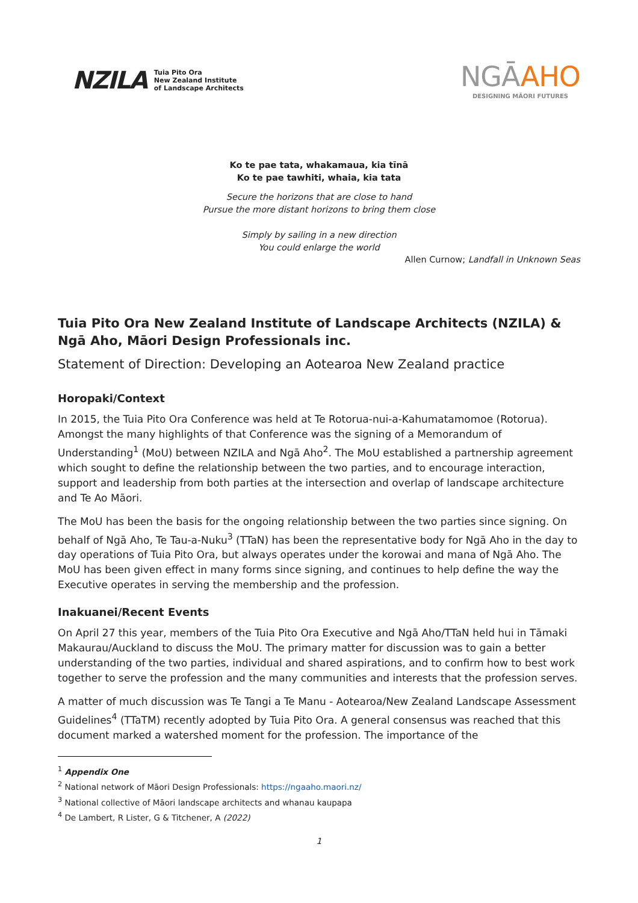NZILA
Tuia Pito Ora
New Zealand Institute
of Landscape Architects
NGĀAHO
DESIGNING MĀORI FUTURES
Ko te pae tata, whakamaua, kia tīnā
Ko te pae tawhiti, whaia, kia tata
Secure the horizons that are close to hand
Pursue the more distant horizons to bring them close
Simply by sailing in a new direction
You could enlarge the world
Allen Curnow; Landfall in Unknown Seas
Tuia Pito Ora New Zealand Institute of Landscape Architects (NZILA) & Ngā Aho, Māori Design Professionals inc.
Statement of Direction: Developing an Aotearoa New Zealand practice
Horopaki/Context
In 2015, the Tuia Pito Ora Conference was held at Te Rotorua-nui-a-Kahumatamomoe (Rotorua). Amongst the many highlights of that Conference was the signing of a Memorandum of Understanding<sup>1</sup> (MoU) between NZILA and Ngā Aho<sup>2</sup>. The MoU established a partnership agreement which sought to define the relationship between the two parties, and to encourage interaction, support and leadership from both parties at the intersection and overlap of landscape architecture and Te Ao Māori.
The MoU has been the basis for the ongoing relationship between the two parties since signing. On behalf of Ngā Aho, Te Tau-a-Nuku<sup>3</sup> (TTaN) has been the representative body for Ngā Aho in the day to day operations of Tuia Pito Ora, but always operates under the korowai and mana of Ngā Aho. The MoU has been given effect in many forms since signing, and continues to help define the way the Executive operates in serving the membership and the profession.
Inakuanei/Recent Events
On April 27 this year, members of the Tuia Pito Ora Executive and Ngā Aho/TTaN held hui in Tāmaki Makaurau/Auckland to discuss the MoU. The primary matter for discussion was to gain a better understanding of the two parties, individual and shared aspirations, and to confirm how to best work together to serve the profession and the many communities and interests that the profession serves.
A matter of much discussion was Te Tangi a Te Manu - Aotearoa/New Zealand Landscape Assessment Guidelines<sup>4</sup> (TTaTM) recently adopted by Tuia Pito Ora. A general consensus was reached that this document marked a watershed moment for the profession. The importance of the
<sup>1</sup> Appendix One
<sup>2</sup> National network of Māori Design Professionals: https://ngaaho.maori.nz/
<sup>3</sup> National collective of Māori landscape architects and whanau kaupapa
<sup>4</sup> De Lambert, R Lister, G & Titchener, A (2022)
1